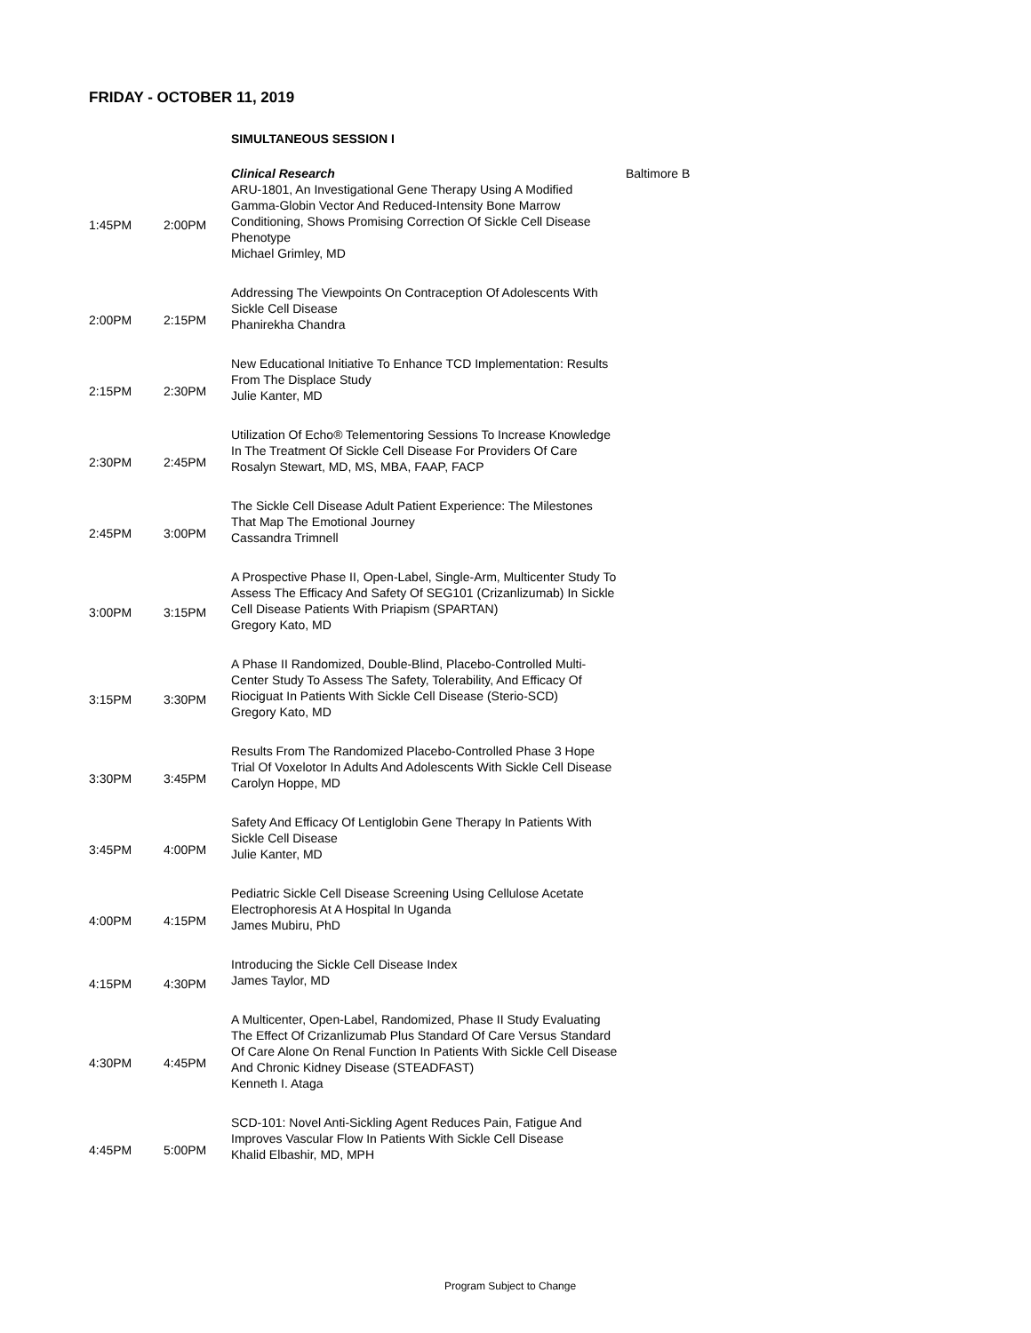FRIDAY - OCTOBER 11, 2019
SIMULTANEOUS SESSION I
| 1:45PM | 2:00PM | Clinical Research ARU-1801, An Investigational Gene Therapy Using A Modified Gamma-Globin Vector And Reduced-Intensity Bone Marrow Conditioning, Shows Promising Correction Of Sickle Cell Disease Phenotype Michael Grimley, MD | Baltimore B |
| 2:00PM | 2:15PM | Addressing The Viewpoints On Contraception Of Adolescents With Sickle Cell Disease Phanirekha Chandra | |
| 2:15PM | 2:30PM | New Educational Initiative To Enhance TCD Implementation: Results From The Displace Study Julie Kanter, MD | |
| 2:30PM | 2:45PM | Utilization Of Echo® Telementoring Sessions To Increase Knowledge In The Treatment Of Sickle Cell Disease For Providers Of Care Rosalyn Stewart, MD, MS, MBA, FAAP, FACP | |
| 2:45PM | 3:00PM | The Sickle Cell Disease Adult Patient Experience: The Milestones That Map The Emotional Journey Cassandra Trimnell | |
| 3:00PM | 3:15PM | A Prospective Phase II, Open-Label, Single-Arm, Multicenter Study To Assess The Efficacy And Safety Of SEG101 (Crizanlizumab) In Sickle Cell Disease Patients With Priapism (SPARTAN) Gregory Kato, MD | |
| 3:15PM | 3:30PM | A Phase II Randomized, Double-Blind, Placebo-Controlled Multi-Center Study To Assess The Safety, Tolerability, And Efficacy Of Riociguat In Patients With Sickle Cell Disease (Sterio-SCD) Gregory Kato, MD | |
| 3:30PM | 3:45PM | Results From The Randomized Placebo-Controlled Phase 3 Hope Trial Of Voxelotor In Adults And Adolescents With Sickle Cell Disease Carolyn Hoppe, MD | |
| 3:45PM | 4:00PM | Safety And Efficacy Of Lentiglobin Gene Therapy In Patients With Sickle Cell Disease Julie Kanter, MD | |
| 4:00PM | 4:15PM | Pediatric Sickle Cell Disease Screening Using Cellulose Acetate Electrophoresis At A Hospital In Uganda James Mubiru, PhD | |
| 4:15PM | 4:30PM | Introducing the Sickle Cell Disease Index James Taylor, MD | |
| 4:30PM | 4:45PM | A Multicenter, Open-Label, Randomized, Phase II Study Evaluating The Effect Of Crizanlizumab Plus Standard Of Care Versus Standard Of Care Alone On Renal Function In Patients With Sickle Cell Disease And Chronic Kidney Disease (STEADFAST) Kenneth I. Ataga | |
| 4:45PM | 5:00PM | SCD-101: Novel Anti-Sickling Agent Reduces Pain, Fatigue And Improves Vascular Flow In Patients With Sickle Cell Disease Khalid Elbashir, MD, MPH | |
Program Subject to Change